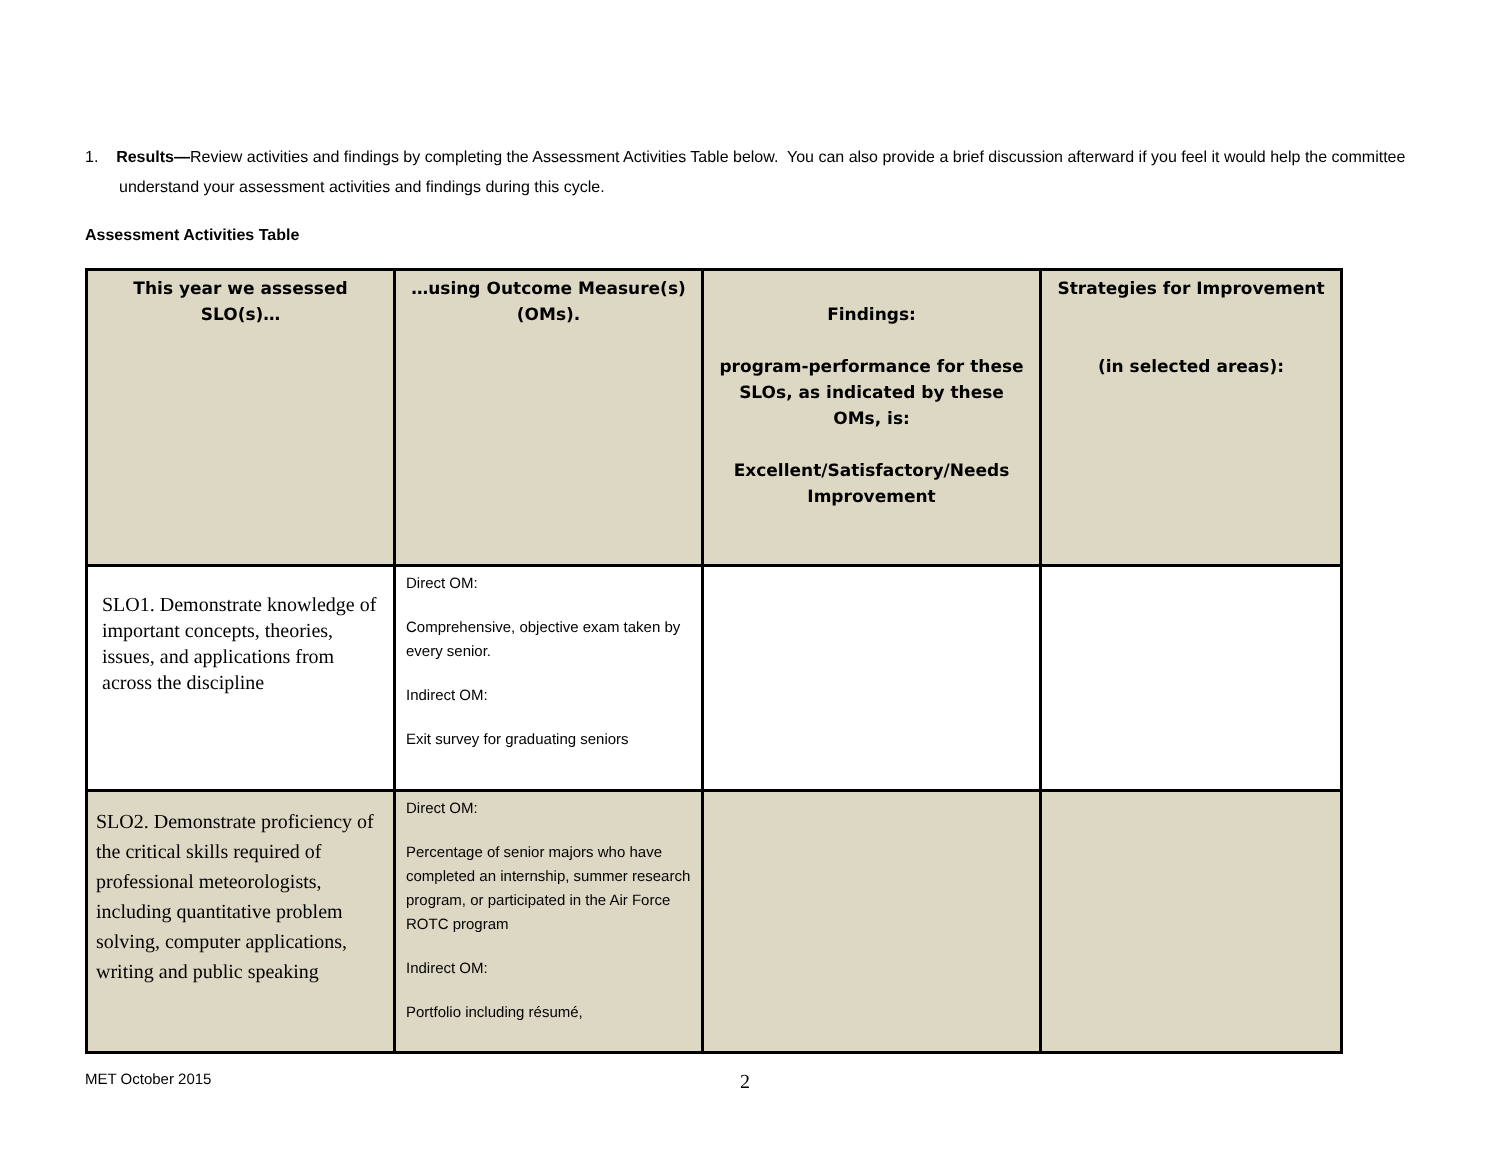1. Results—Review activities and findings by completing the Assessment Activities Table below. You can also provide a brief discussion afterward if you feel it would help the committee understand your assessment activities and findings during this cycle.
Assessment Activities Table
| This year we assessed SLO(s)… | …using Outcome Measure(s) (OMs). | Findings: program-performance for these SLOs, as indicated by these OMs, is: Excellent/Satisfactory/Needs Improvement | Strategies for Improvement (in selected areas): |
| --- | --- | --- | --- |
| SLO1. Demonstrate knowledge of important concepts, theories, issues, and applications from across the discipline | Direct OM: Comprehensive, objective exam taken by every senior. Indirect OM: Exit survey for graduating seniors | | |
| SLO2. Demonstrate proficiency of the critical skills required of professional meteorologists, including quantitative problem solving, computer applications, writing and public speaking | Direct OM: Percentage of senior majors who have completed an internship, summer research program, or participated in the Air Force ROTC program Indirect OM: Portfolio including résumé, | | |
MET October 2015 2